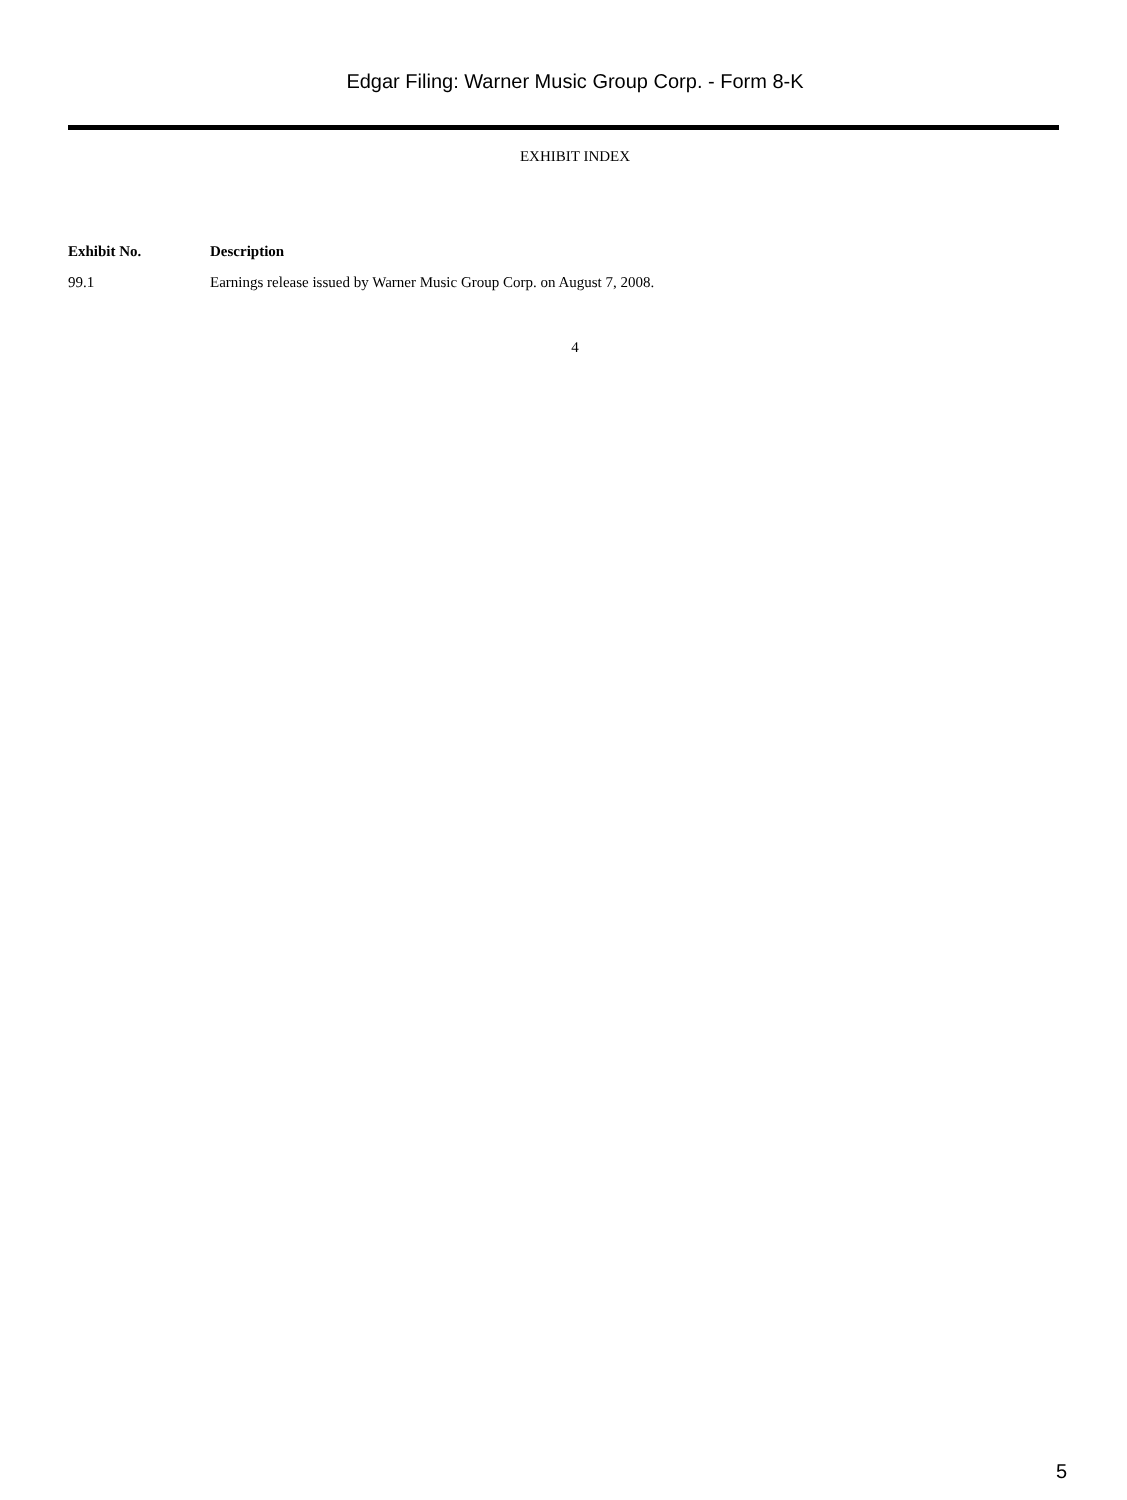Edgar Filing: Warner Music Group Corp. - Form 8-K
EXHIBIT INDEX
| Exhibit No. | Description |
| --- | --- |
| 99.1 | Earnings release issued by Warner Music Group Corp. on August 7, 2008. |
4
5